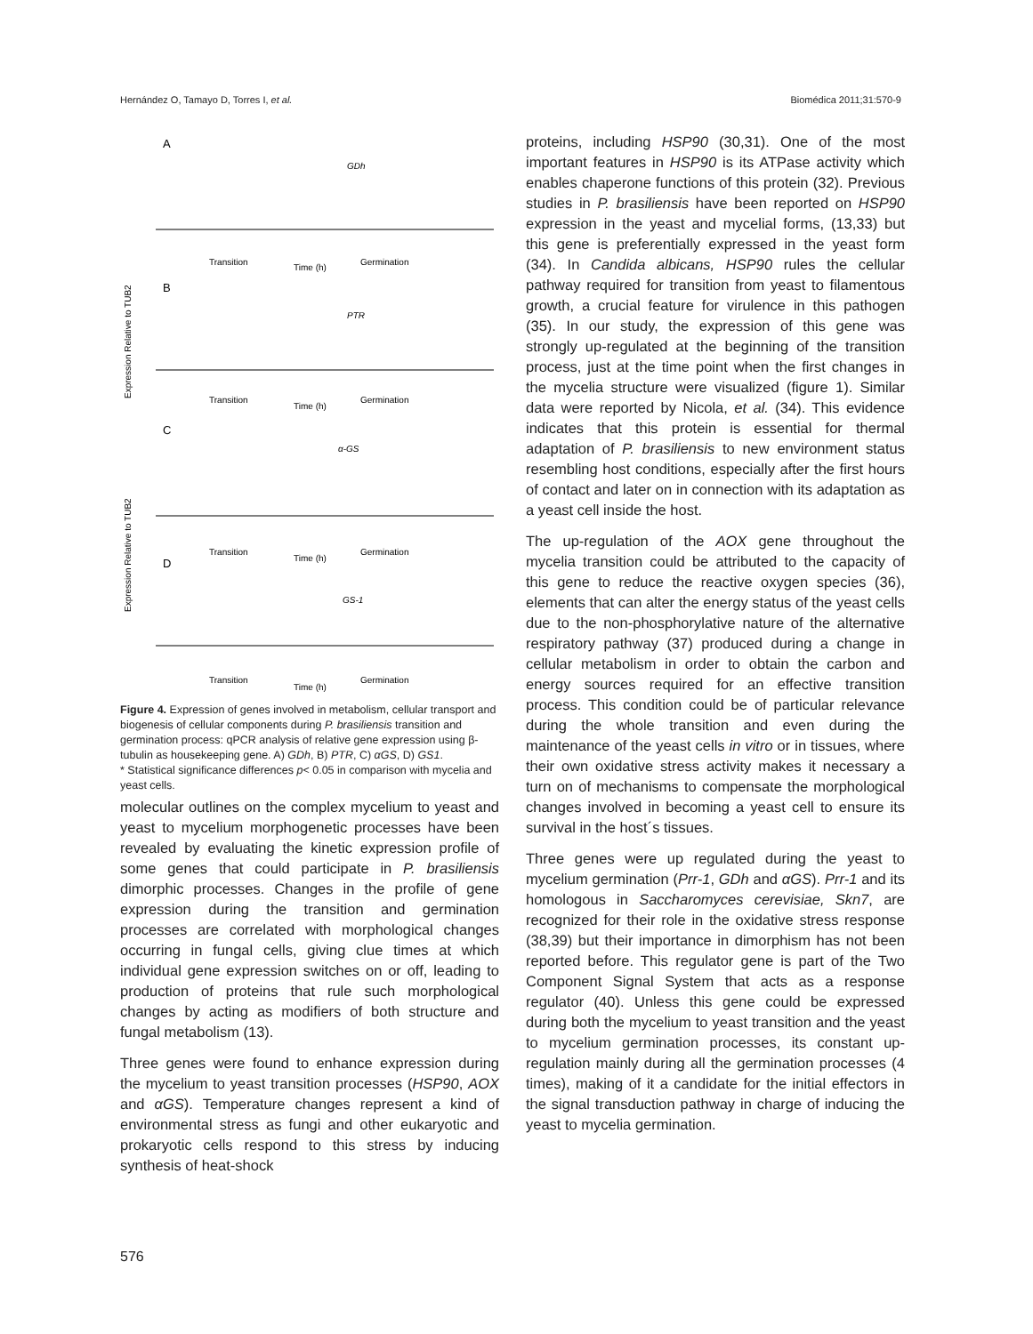Hernández O, Tamayo D, Torres I, et al. Biomédica 2011;31:570-9
Expression Relative to TUB2
Expression Relative to TUB2
A
GDh
Transition
Time (h)
Germination
B
PTR
Transition
Time (h)
Germination
C
α-GS
Transition
Time (h)
Germination
D
GS-1
Transition
Time (h)
Germination
Figure 4. Expression of genes involved in metabolism, cellular transport and biogenesis of cellular components during P. brasiliensis transition and germination process: qPCR analysis of relative gene expression using β-tubulin as housekeeping gene. A) GDh, B) PTR, C) αGS, D) GS1.
* Statistical significance differences p< 0.05 in comparison with mycelia and yeast cells.
molecular outlines on the complex mycelium to yeast and yeast to mycelium morphogenetic processes have been revealed by evaluating the kinetic expression profile of some genes that could participate in P. brasiliensis dimorphic processes. Changes in the profile of gene expression during the transition and germination processes are correlated with morphological changes occurring in fungal cells, giving clue times at which individual gene expression switches on or off, leading to production of proteins that rule such morphological changes by acting as modifiers of both structure and fungal metabolism (13).
Three genes were found to enhance expression during the mycelium to yeast transition processes (HSP90, AOX and αGS). Temperature changes represent a kind of environmental stress as fungi and other eukaryotic and prokaryotic cells respond to this stress by inducing synthesis of heat-shock
proteins, including HSP90 (30,31). One of the most important features in HSP90 is its ATPase activity which enables chaperone functions of this protein (32). Previous studies in P. brasiliensis have been reported on HSP90 expression in the yeast and mycelial forms, (13,33) but this gene is preferentially expressed in the yeast form (34). In Candida albicans, HSP90 rules the cellular pathway required for transition from yeast to filamentous growth, a crucial feature for virulence in this pathogen (35). In our study, the expression of this gene was strongly up-regulated at the beginning of the transition process, just at the time point when the first changes in the mycelia structure were visualized (figure 1). Similar data were reported by Nicola, et al. (34). This evidence indicates that this protein is essential for thermal adaptation of P. brasiliensis to new environment status resembling host conditions, especially after the first hours of contact and later on in connection with its adaptation as a yeast cell inside the host.
The up-regulation of the AOX gene throughout the mycelia transition could be attributed to the capacity of this gene to reduce the reactive oxygen species (36), elements that can alter the energy status of the yeast cells due to the non-phosphorylative nature of the alternative respiratory pathway (37) produced during a change in cellular metabolism in order to obtain the carbon and energy sources required for an effective transition process. This condition could be of particular relevance during the whole transition and even during the maintenance of the yeast cells in vitro or in tissues, where their own oxidative stress activity makes it necessary a turn on of mechanisms to compensate the morphological changes involved in becoming a yeast cell to ensure its survival in the host´s tissues.
Three genes were up regulated during the yeast to mycelium germination (Prr-1, GDh and αGS). Prr-1 and its homologous in Saccharomyces cerevisiae, Skn7, are recognized for their role in the oxidative stress response (38,39) but their importance in dimorphism has not been reported before. This regulator gene is part of the Two Component Signal System that acts as a response regulator (40). Unless this gene could be expressed during both the mycelium to yeast transition and the yeast to mycelium germination processes, its constant up-regulation mainly during all the germination processes (4 times), making of it a candidate for the initial effectors in the signal transduction pathway in charge of inducing the yeast to mycelia germination.
576